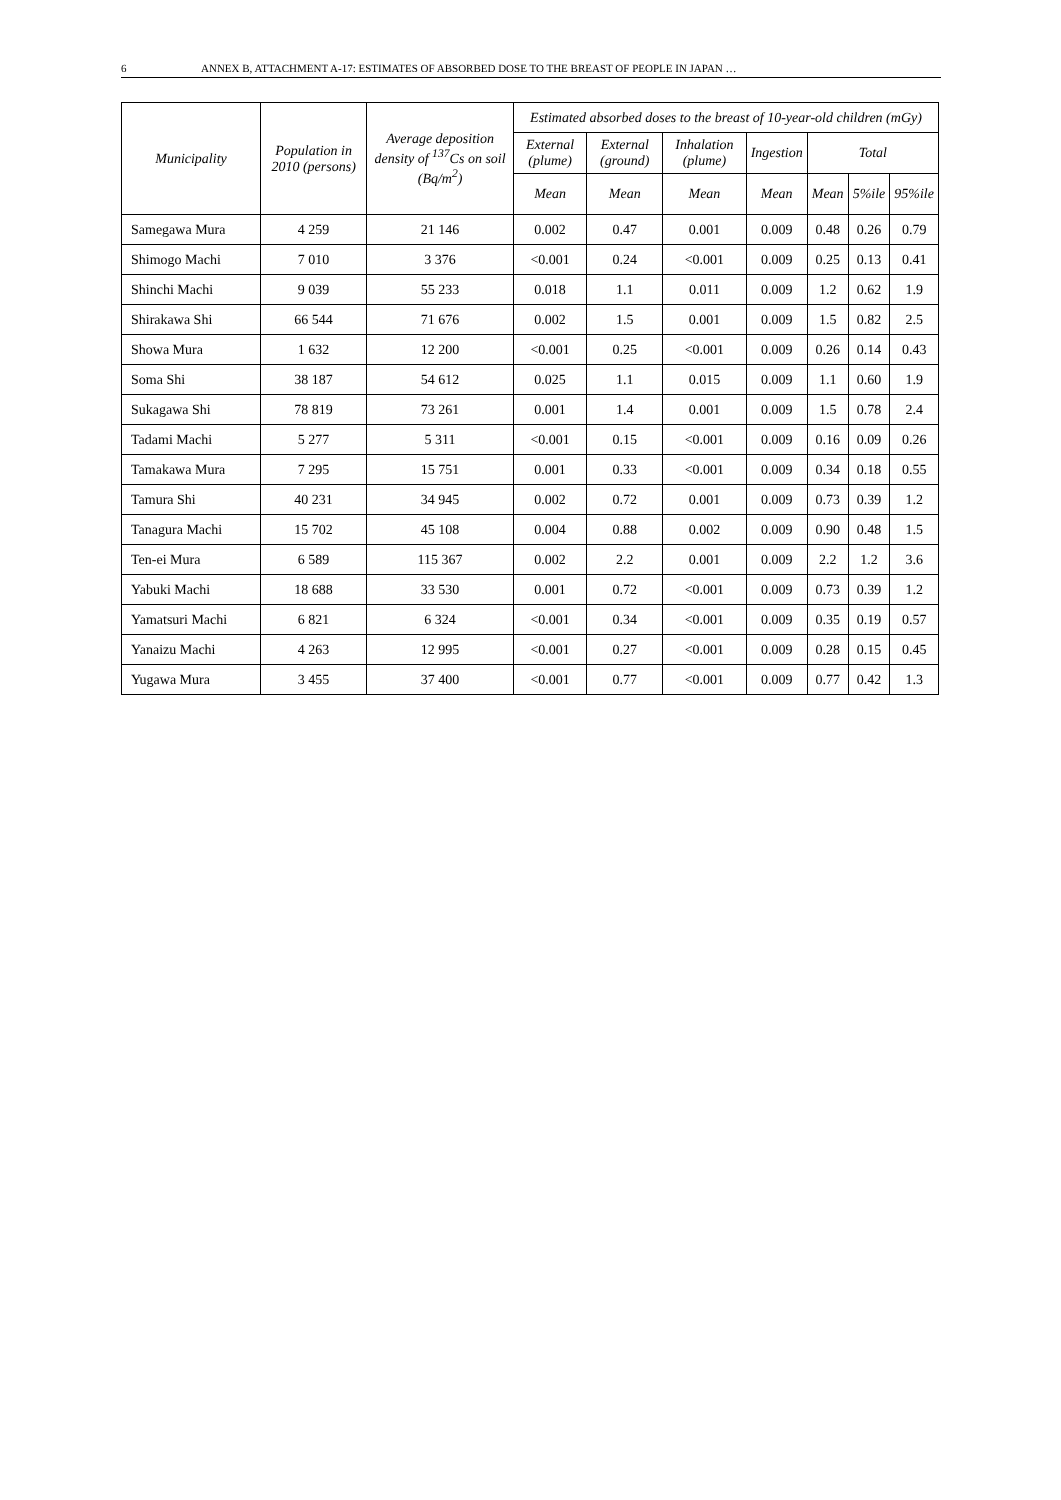6 ANNEX B, ATTACHMENT A-17: ESTIMATES OF ABSORBED DOSE TO THE BREAST OF PEOPLE IN JAPAN …
| Municipality | Population in 2010 (persons) | Average deposition density of <sup>137</sup>Cs on soil (Bq/m<sup>2</sup>) | Estimated absorbed doses to the breast of 10-year-old children (mGy) | | | | | | |
| --- | --- | --- | --- | --- | --- | --- | --- | --- | --- |
| | | | External (plume) | External (ground) | Inhalation (plume) | Ingestion | Total | | |
| | | | Mean | Mean | Mean | Mean | Mean | 5%ile | 95%ile |
| Samegawa Mura | 4 259 | 21 146 | 0.002 | 0.47 | 0.001 | 0.009 | 0.48 | 0.26 | 0.79 |
| Shimogo Machi | 7 010 | 3 376 | <0.001 | 0.24 | <0.001 | 0.009 | 0.25 | 0.13 | 0.41 |
| Shinchi Machi | 9 039 | 55 233 | 0.018 | 1.1 | 0.011 | 0.009 | 1.2 | 0.62 | 1.9 |
| Shirakawa Shi | 66 544 | 71 676 | 0.002 | 1.5 | 0.001 | 0.009 | 1.5 | 0.82 | 2.5 |
| Showa Mura | 1 632 | 12 200 | <0.001 | 0.25 | <0.001 | 0.009 | 0.26 | 0.14 | 0.43 |
| Soma Shi | 38 187 | 54 612 | 0.025 | 1.1 | 0.015 | 0.009 | 1.1 | 0.60 | 1.9 |
| Sukagawa Shi | 78 819 | 73 261 | 0.001 | 1.4 | 0.001 | 0.009 | 1.5 | 0.78 | 2.4 |
| Tadami Machi | 5 277 | 5 311 | <0.001 | 0.15 | <0.001 | 0.009 | 0.16 | 0.09 | 0.26 |
| Tamakawa Mura | 7 295 | 15 751 | 0.001 | 0.33 | <0.001 | 0.009 | 0.34 | 0.18 | 0.55 |
| Tamura Shi | 40 231 | 34 945 | 0.002 | 0.72 | 0.001 | 0.009 | 0.73 | 0.39 | 1.2 |
| Tanagura Machi | 15 702 | 45 108 | 0.004 | 0.88 | 0.002 | 0.009 | 0.90 | 0.48 | 1.5 |
| Ten-ei Mura | 6 589 | 115 367 | 0.002 | 2.2 | 0.001 | 0.009 | 2.2 | 1.2 | 3.6 |
| Yabuki Machi | 18 688 | 33 530 | 0.001 | 0.72 | <0.001 | 0.009 | 0.73 | 0.39 | 1.2 |
| Yamatsuri Machi | 6 821 | 6 324 | <0.001 | 0.34 | <0.001 | 0.009 | 0.35 | 0.19 | 0.57 |
| Yanaizu Machi | 4 263 | 12 995 | <0.001 | 0.27 | <0.001 | 0.009 | 0.28 | 0.15 | 0.45 |
| Yugawa Mura | 3 455 | 37 400 | <0.001 | 0.77 | <0.001 | 0.009 | 0.77 | 0.42 | 1.3 |